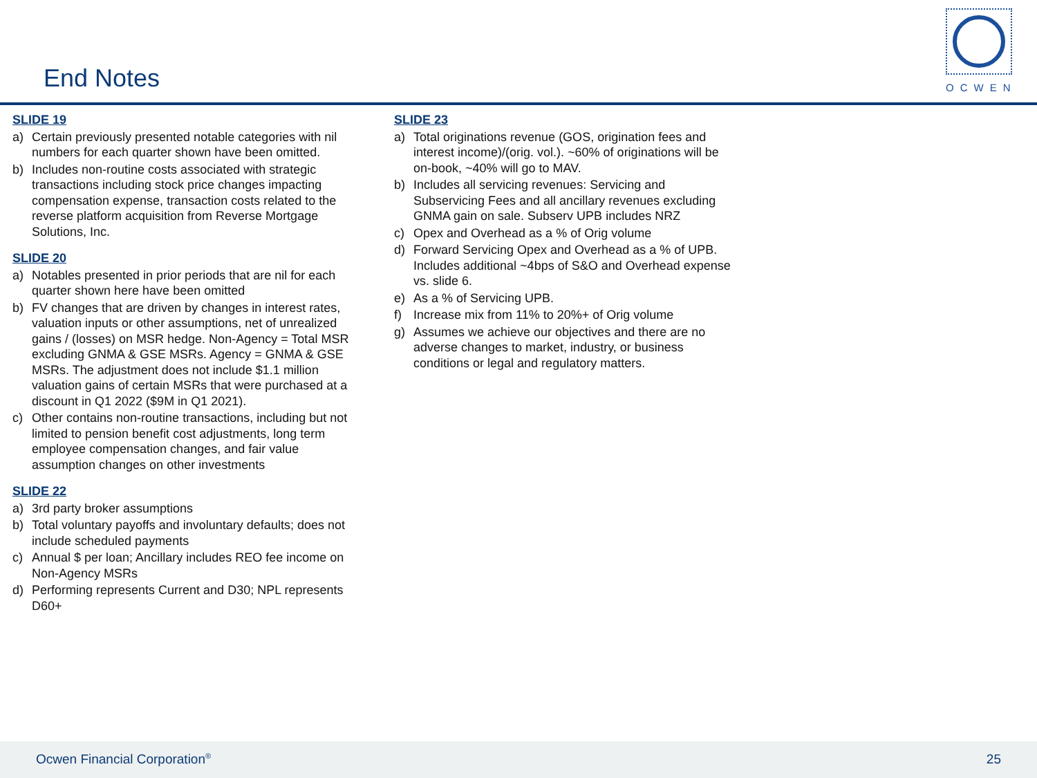End Notes
OCWEN
SLIDE 19
a) Certain previously presented notable categories with nil numbers for each quarter shown have been omitted.
b) Includes non-routine costs associated with strategic transactions including stock price changes impacting compensation expense, transaction costs related to the reverse platform acquisition from Reverse Mortgage Solutions, Inc.
SLIDE 20
a) Notables presented in prior periods that are nil for each quarter shown here have been omitted
b) FV changes that are driven by changes in interest rates, valuation inputs or other assumptions, net of unrealized gains / (losses) on MSR hedge. Non-Agency = Total MSR excluding GNMA & GSE MSRs. Agency = GNMA & GSE MSRs. The adjustment does not include $1.1 million valuation gains of certain MSRs that were purchased at a discount in Q1 2022 ($9M in Q1 2021).
c) Other contains non-routine transactions, including but not limited to pension benefit cost adjustments, long term employee compensation changes, and fair value assumption changes on other investments
SLIDE 22
a) 3rd party broker assumptions
b) Total voluntary payoffs and involuntary defaults; does not include scheduled payments
c) Annual $ per loan; Ancillary includes REO fee income on Non-Agency MSRs
d) Performing represents Current and D30; NPL represents D60+
SLIDE 23
a) Total originations revenue (GOS, origination fees and interest income)/(orig. vol.). ~60% of originations will be on-book, ~40% will go to MAV.
b) Includes all servicing revenues: Servicing and Subservicing Fees and all ancillary revenues excluding GNMA gain on sale. Subserv UPB includes NRZ
c) Opex and Overhead as a % of Orig volume
d) Forward Servicing Opex and Overhead as a % of UPB. Includes additional ~4bps of S&O and Overhead expense vs. slide 6.
e) As a % of Servicing UPB.
f) Increase mix from 11% to 20%+ of Orig volume
g) Assumes we achieve our objectives and there are no adverse changes to market, industry, or business conditions or legal and regulatory matters.
Ocwen Financial Corporation<sup>®</sup> 25